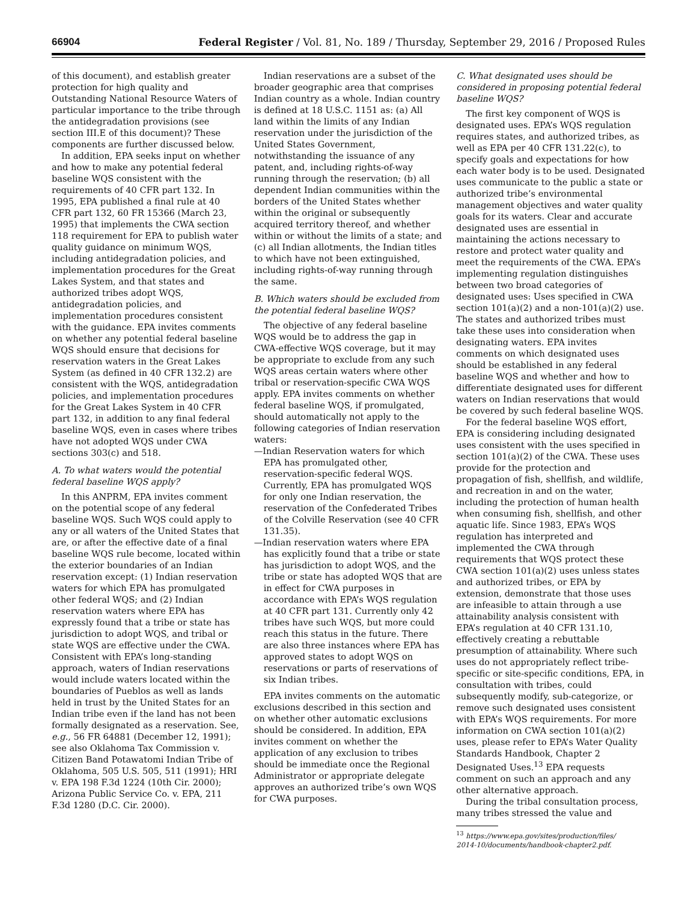66904 Federal Register / Vol. 81, No. 189 / Thursday, September 29, 2016 / Proposed Rules
of this document), and establish greater protection for high quality and Outstanding National Resource Waters of particular importance to the tribe through the antidegradation provisions (see section III.E of this document)? These components are further discussed below.
In addition, EPA seeks input on whether and how to make any potential federal baseline WQS consistent with the requirements of 40 CFR part 132. In 1995, EPA published a final rule at 40 CFR part 132, 60 FR 15366 (March 23, 1995) that implements the CWA section 118 requirement for EPA to publish water quality guidance on minimum WQS, including antidegradation policies, and implementation procedures for the Great Lakes System, and that states and authorized tribes adopt WQS, antidegradation policies, and implementation procedures consistent with the guidance. EPA invites comments on whether any potential federal baseline WQS should ensure that decisions for reservation waters in the Great Lakes System (as defined in 40 CFR 132.2) are consistent with the WQS, antidegradation policies, and implementation procedures for the Great Lakes System in 40 CFR part 132, in addition to any final federal baseline WQS, even in cases where tribes have not adopted WQS under CWA sections 303(c) and 518.
A. To what waters would the potential federal baseline WQS apply?
In this ANPRM, EPA invites comment on the potential scope of any federal baseline WQS. Such WQS could apply to any or all waters of the United States that are, or after the effective date of a final baseline WQS rule become, located within the exterior boundaries of an Indian reservation except: (1) Indian reservation waters for which EPA has promulgated other federal WQS; and (2) Indian reservation waters where EPA has expressly found that a tribe or state has jurisdiction to adopt WQS, and tribal or state WQS are effective under the CWA. Consistent with EPA’s long-standing approach, waters of Indian reservations would include waters located within the boundaries of Pueblos as well as lands held in trust by the United States for an Indian tribe even if the land has not been formally designated as a reservation. See, e.g., 56 FR 64881 (December 12, 1991); see also Oklahoma Tax Commission v. Citizen Band Potawatomi Indian Tribe of Oklahoma, 505 U.S. 505, 511 (1991); HRI v. EPA 198 F.3d 1224 (10th Cir. 2000); Arizona Public Service Co. v. EPA, 211 F.3d 1280 (D.C. Cir. 2000).
Indian reservations are a subset of the broader geographic area that comprises Indian country as a whole. Indian country is defined at 18 U.S.C. 1151 as: (a) All land within the limits of any Indian reservation under the jurisdiction of the United States Government, notwithstanding the issuance of any patent, and, including rights-of-way running through the reservation; (b) all dependent Indian communities within the borders of the United States whether within the original or subsequently acquired territory thereof, and whether within or without the limits of a state; and (c) all Indian allotments, the Indian titles to which have not been extinguished, including rights-of-way running through the same.
B. Which waters should be excluded from the potential federal baseline WQS?
The objective of any federal baseline WQS would be to address the gap in CWA-effective WQS coverage, but it may be appropriate to exclude from any such WQS areas certain waters where other tribal or reservation-specific CWA WQS apply. EPA invites comments on whether federal baseline WQS, if promulgated, should automatically not apply to the following categories of Indian reservation waters:
—Indian Reservation waters for which EPA has promulgated other, reservation-specific federal WQS. Currently, EPA has promulgated WQS for only one Indian reservation, the reservation of the Confederated Tribes of the Colville Reservation (see 40 CFR 131.35).
—Indian reservation waters where EPA has explicitly found that a tribe or state has jurisdiction to adopt WQS, and the tribe or state has adopted WQS that are in effect for CWA purposes in accordance with EPA’s WQS regulation at 40 CFR part 131. Currently only 42 tribes have such WQS, but more could reach this status in the future. There are also three instances where EPA has approved states to adopt WQS on reservations or parts of reservations of six Indian tribes.
EPA invites comments on the automatic exclusions described in this section and on whether other automatic exclusions should be considered. In addition, EPA invites comment on whether the application of any exclusion to tribes should be immediate once the Regional Administrator or appropriate delegate approves an authorized tribe’s own WQS for CWA purposes.
C. What designated uses should be considered in proposing potential federal baseline WQS?
The first key component of WQS is designated uses. EPA’s WQS regulation requires states, and authorized tribes, as well as EPA per 40 CFR 131.22(c), to specify goals and expectations for how each water body is to be used. Designated uses communicate to the public a state or authorized tribe’s environmental management objectives and water quality goals for its waters. Clear and accurate designated uses are essential in maintaining the actions necessary to restore and protect water quality and meet the requirements of the CWA. EPA’s implementing regulation distinguishes between two broad categories of designated uses: Uses specified in CWA section 101(a)(2) and a non-101(a)(2) use. The states and authorized tribes must take these uses into consideration when designating waters. EPA invites comments on which designated uses should be established in any federal baseline WQS and whether and how to differentiate designated uses for different waters on Indian reservations that would be covered by such federal baseline WQS.
For the federal baseline WQS effort, EPA is considering including designated uses consistent with the uses specified in section 101(a)(2) of the CWA. These uses provide for the protection and propagation of fish, shellfish, and wildlife, and recreation in and on the water, including the protection of human health when consuming fish, shellfish, and other aquatic life. Since 1983, EPA’s WQS regulation has interpreted and implemented the CWA through requirements that WQS protect these CWA section 101(a)(2) uses unless states and authorized tribes, or EPA by extension, demonstrate that those uses are infeasible to attain through a use attainability analysis consistent with EPA’s regulation at 40 CFR 131.10, effectively creating a rebuttable presumption of attainability. Where such uses do not appropriately reflect tribe-specific or site-specific conditions, EPA, in consultation with tribes, could subsequently modify, sub-categorize, or remove such designated uses consistent with EPA’s WQS requirements. For more information on CWA section 101(a)(2) uses, please refer to EPA’s Water Quality Standards Handbook, Chapter 2 Designated Uses.<sup>13</sup> EPA requests comment on such an approach and any other alternative approach.
During the tribal consultation process, many tribes stressed the value and
<sup>13</sup> https://www.epa.gov/sites/production/files/
2014-10/documents/handbook-chapter2.pdf.